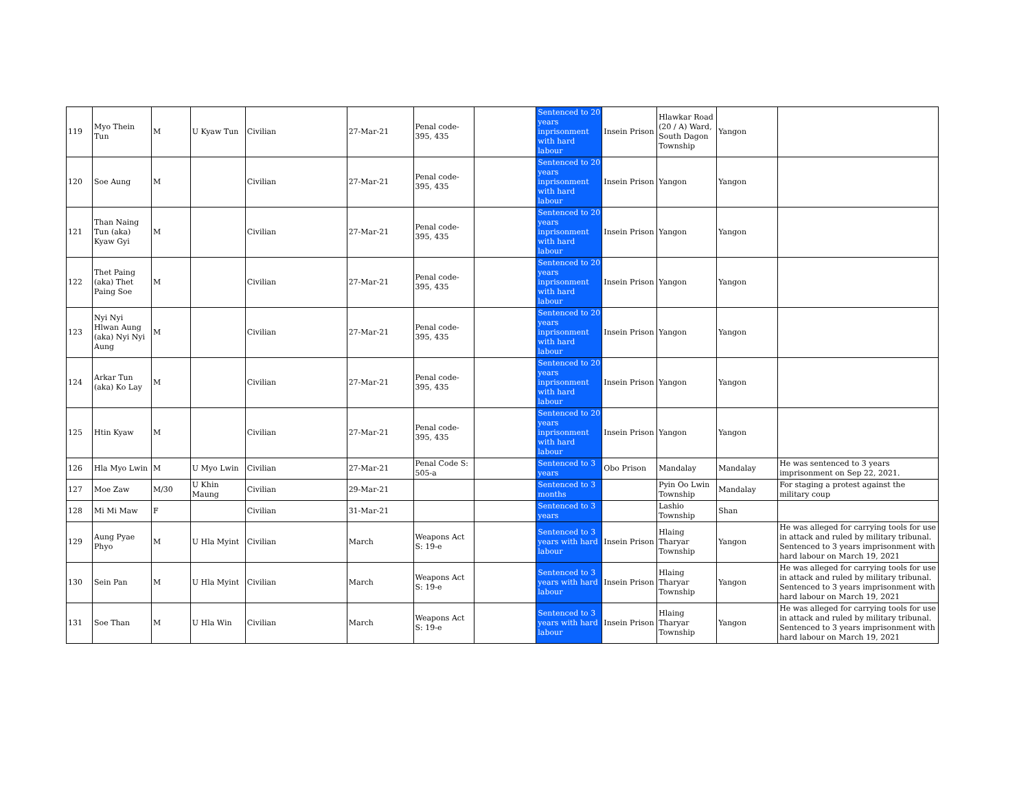| 119 | Myo Thein Tun | M | U Kyaw Tun | Civilian | 27-Mar-21 | Penal code-395, 435 | | Sentenced to 20 years inprisonment with hard labour | Insein Prison | Hlawkar Road (20 / A) Ward, South Dagon Township | Yangon | |
| 120 | Soe Aung | M | | Civilian | 27-Mar-21 | Penal code-395, 435 | | Sentenced to 20 years inprisonment with hard labour | Insein Prison | Yangon | Yangon | |
| 121 | Than Naing Tun (aka) Kyaw Gyi | M | | Civilian | 27-Mar-21 | Penal code-395, 435 | | Sentenced to 20 years inprisonment with hard labour | Insein Prison | Yangon | Yangon | |
| 122 | Thet Paing (aka) Thet Paing Soe | M | | Civilian | 27-Mar-21 | Penal code-395, 435 | | Sentenced to 20 years inprisonment with hard labour | Insein Prison | Yangon | Yangon | |
| 123 | Nyi Nyi Hlwan Aung (aka) Nyi Nyi Aung | M | | Civilian | 27-Mar-21 | Penal code-395, 435 | | Sentenced to 20 years inprisonment with hard labour | Insein Prison | Yangon | Yangon | |
| 124 | Arkar Tun (aka) Ko Lay | M | | Civilian | 27-Mar-21 | Penal code-395, 435 | | Sentenced to 20 years inprisonment with hard labour | Insein Prison | Yangon | Yangon | |
| 125 | Htin Kyaw | M | | Civilian | 27-Mar-21 | Penal code-395, 435 | | Sentenced to 20 years inprisonment with hard labour | Insein Prison | Yangon | Yangon | |
| 126 | Hla Myo Lwin | M | U Myo Lwin | Civilian | 27-Mar-21 | Penal Code S: 505-a | | Sentenced to 3 years | Obo Prison | Mandalay | Mandalay | He was sentenced to 3 years imprisonment on Sep 22, 2021. |
| 127 | Moe Zaw | M/30 | U Khin Maung | Civilian | 29-Mar-21 | | | Sentenced to 3 months | | Pyin Oo Lwin Township | Mandalay | For staging a protest against the military coup |
| 128 | Mi Mi Maw | F | | Civilian | 31-Mar-21 | | | Sentenced to 3 years | | Lashio Township | Shan | |
| 129 | Aung Pyae Phyo | M | U Hla Myint | Civilian | March | Weapons Act S: 19-e | | Sentenced to 3 years with hard labour | Insein Prison | Hlaing Tharyar Township | Yangon | He was alleged for carrying tools for use in attack and ruled by military tribunal. Sentenced to 3 years imprisonment with hard labour on March 19, 2021 |
| 130 | Sein Pan | M | U Hla Myint | Civilian | March | Weapons Act S: 19-e | | Sentenced to 3 years with hard labour | Insein Prison | Hlaing Tharyar Township | Yangon | He was alleged for carrying tools for use in attack and ruled by military tribunal. Sentenced to 3 years imprisonment with hard labour on March 19, 2021 |
| 131 | Soe Than | M | U Hla Win | Civilian | March | Weapons Act S: 19-e | | Sentenced to 3 years with hard labour | Insein Prison | Hlaing Tharyar Township | Yangon | He was alleged for carrying tools for use in attack and ruled by military tribunal. Sentenced to 3 years imprisonment with hard labour on March 19, 2021 |